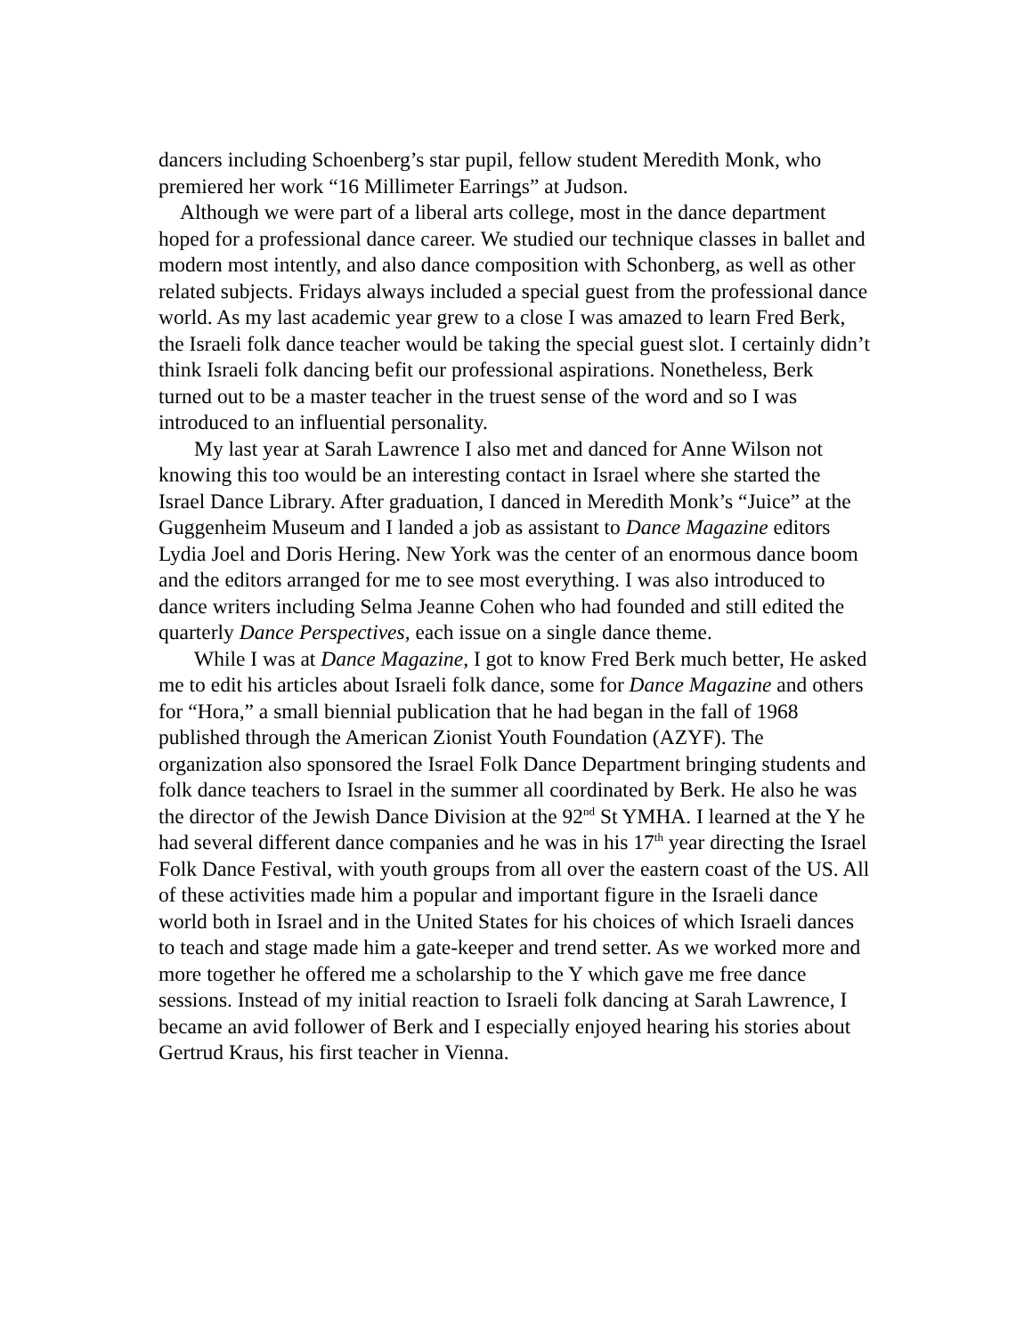dancers including Schoenberg’s star pupil, fellow student Meredith Monk, who premiered her work “16 Millimeter Earrings” at Judson.
Although we were part of a liberal arts college, most in the dance department hoped for a professional dance career. We studied our technique classes in ballet and modern most intently, and also dance composition with Schonberg, as well as other related subjects. Fridays always included a special guest from the professional dance world. As my last academic year grew to a close I was amazed to learn Fred Berk, the Israeli folk dance teacher would be taking the special guest slot. I certainly didn’t think Israeli folk dancing befit our professional aspirations. Nonetheless, Berk turned out to be a master teacher in the truest sense of the word and so I was introduced to an influential personality.
My last year at Sarah Lawrence I also met and danced for Anne Wilson not knowing this too would be an interesting contact in Israel where she started the Israel Dance Library. After graduation, I danced in Meredith Monk’s “Juice” at the Guggenheim Museum and I landed a job as assistant to Dance Magazine editors Lydia Joel and Doris Hering. New York was the center of an enormous dance boom and the editors arranged for me to see most everything. I was also introduced to dance writers including Selma Jeanne Cohen who had founded and still edited the quarterly Dance Perspectives, each issue on a single dance theme.
While I was at Dance Magazine, I got to know Fred Berk much better, He asked me to edit his articles about Israeli folk dance, some for Dance Magazine and others for “Hora,” a small biennial publication that he had began in the fall of 1968 published through the American Zionist Youth Foundation (AZYF). The organization also sponsored the Israel Folk Dance Department bringing students and folk dance teachers to Israel in the summer all coordinated by Berk. He also he was the director of the Jewish Dance Division at the 92<sup>nd</sup> St YMHA. I learned at the Y he had several different dance companies and he was in his 17<sup>th</sup> year directing the Israel Folk Dance Festival, with youth groups from all over the eastern coast of the US. All of these activities made him a popular and important figure in the Israeli dance world both in Israel and in the United States for his choices of which Israeli dances to teach and stage made him a gate-keeper and trend setter. As we worked more and more together he offered me a scholarship to the Y which gave me free dance sessions. Instead of my initial reaction to Israeli folk dancing at Sarah Lawrence, I became an avid follower of Berk and I especially enjoyed hearing his stories about Gertrud Kraus, his first teacher in Vienna.